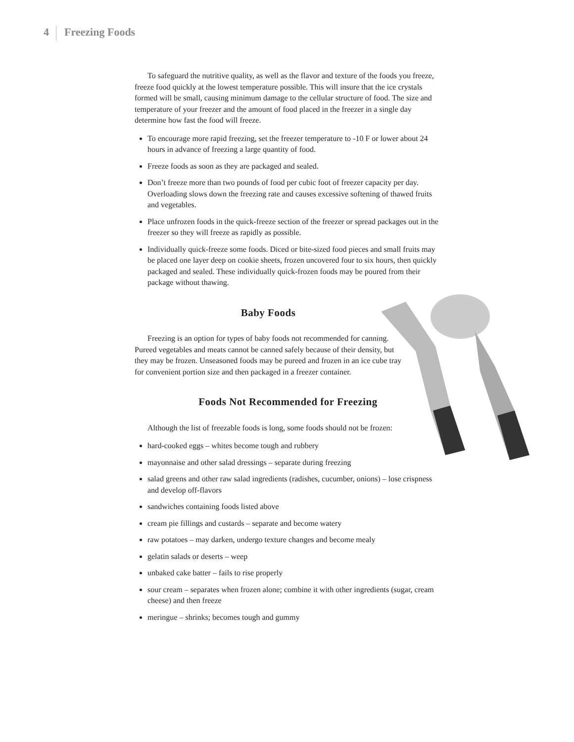4 Freezing Foods
To safeguard the nutritive quality, as well as the flavor and texture of the foods you freeze, freeze food quickly at the lowest temperature possible. This will insure that the ice crystals formed will be small, causing minimum damage to the cellular structure of food. The size and temperature of your freezer and the amount of food placed in the freezer in a single day determine how fast the food will freeze.
To encourage more rapid freezing, set the freezer temperature to -10 F or lower about 24 hours in advance of freezing a large quantity of food.
Freeze foods as soon as they are packaged and sealed.
Don’t freeze more than two pounds of food per cubic foot of freezer capacity per day. Overloading slows down the freezing rate and causes excessive softening of thawed fruits and vegetables.
Place unfrozen foods in the quick-freeze section of the freezer or spread packages out in the freezer so they will freeze as rapidly as possible.
Individually quick-freeze some foods. Diced or bite-sized food pieces and small fruits may be placed one layer deep on cookie sheets, frozen uncovered four to six hours, then quickly packaged and sealed. These individually quick-frozen foods may be poured from their package without thawing.
Baby Foods
Freezing is an option for types of baby foods not recommended for canning. Pureed vegetables and meats cannot be canned safely because of their density, but they may be frozen. Unseasoned foods may be pureed and frozen in an ice cube tray for convenient portion size and then packaged in a freezer container.
Foods Not Recommended for Freezing
Although the list of freezable foods is long, some foods should not be frozen:
hard-cooked eggs – whites become tough and rubbery
mayonnaise and other salad dressings – separate during freezing
salad greens and other raw salad ingredients (radishes, cucumber, onions) – lose crispness and develop off-flavors
sandwiches containing foods listed above
cream pie fillings and custards – separate and become watery
raw potatoes – may darken, undergo texture changes and become mealy
gelatin salads or deserts – weep
unbaked cake batter – fails to rise properly
sour cream – separates when frozen alone; combine it with other ingredients (sugar, cream cheese) and then freeze
meringue – shrinks; becomes tough and gummy